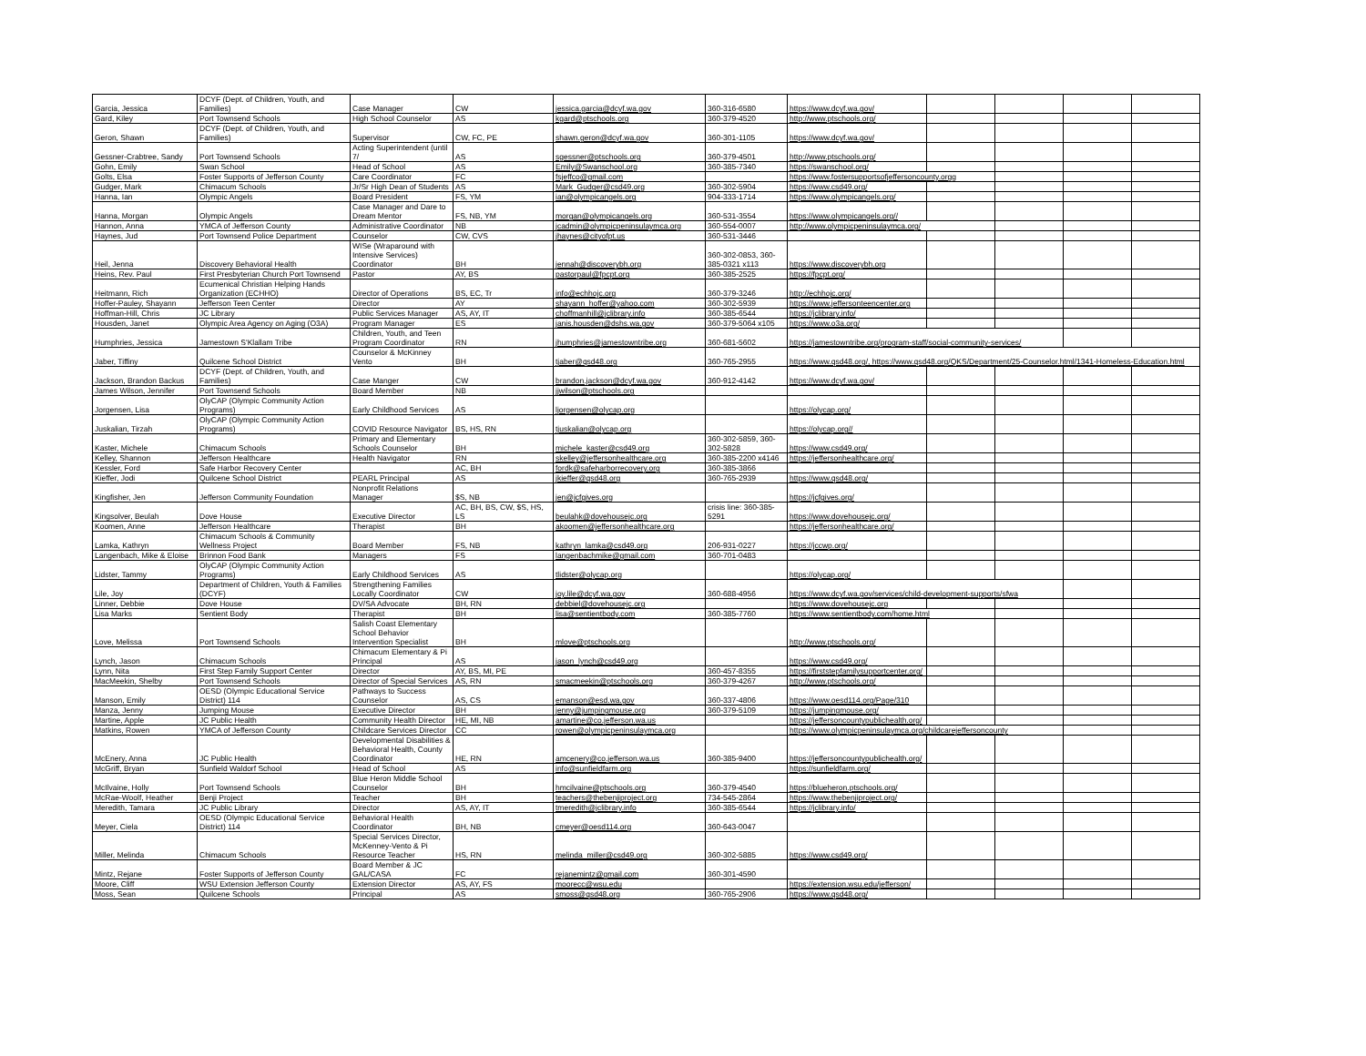| Garcia, Jessica | DCYF (Dept. of Children, Youth, and Families) | Case Manager | CW | jessica.garcia@dcyf.wa.gov | 360-316-6580 | https://www.dcyf.wa.gov/ | | | | |
| Gard, Kiley | Port Townsend Schools | High School Counselor | AS | kgard@ptschools.org | 360-379-4520 | http://www.ptschools.org/ | | | | |
| Geron, Shawn | DCYF (Dept. of Children, Youth, and Families) | Supervisor | CW, FC, PE | shawn.geron@dcyf.wa.gov | 360-301-1105 | https://www.dcyf.wa.gov/ | | | | |
| Gessner-Crabtree, Sandy | Port Townsend Schools | Acting Superintendent (until 7/ | AS | sgessner@ptschools.org | 360-379-4501 | http://www.ptschools.org/ | | | | |
| Gohn, Emily | Swan School | Head of School | AS | Emily@Swanschool.org | 360-385-7340 | https://swanschool.org/ | | | | |
| Golts, Elsa | Foster Supports of Jefferson County | Care Coordinator | FC | fsjeffco@gmail.com | | https://www.fostersupportsofjeffersoncounty.orgg | | | | |
| Gudger, Mark | Chimacum Schools | Jr/Sr High Dean of Students | AS | Mark_Gudger@csd49.org | 360-302-5904 | https://www.csd49.org/ | | | | |
| Hanna, Ian | Olympic Angels | Board President | FS, YM | ian@olympicangels.org | 904-333-1714 | https://www.olympicangels.org/ | | | | |
| Hanna, Morgan | Olympic Angels | Case Manager and Dare to Dream Mentor | FS, NB, YM | morgan@olympicangels.org | 360-531-3554 | https://www.olympicangels.org// | | | | |
| Hannon, Anna | YMCA of Jefferson County | Administrative Coordinator | NB | jcadmin@olympicpeninsulaymca.org | 360-554-0007 | http://www.olympicpeninsulaymca.org/ | | | | |
| Haynes, Jud | Port Townsend Police Department | Counselor | CW, CVS | jhaynes@cityofpt.us | 360-531-3446 | | | | | |
| Heil, Jenna | Discovery Behavioral Health | WISe (Wraparound with Intensive Services) Coordinator | BH | jennah@discoverybh.org | 360-302-0853, 360-385-0321 x113 | https://www.discoverybh.org | | | | |
| Heins, Rev. Paul | First Presbyterian Church Port Townsend | Pastor | AY, BS | pastorpaul@fpcpt.org | 360-385-2525 | https://fpcpt.org/ | | | | |
| Heitmann, Rich | Ecumenical Christian Helping Hands Organization (ECHHO) | Director of Operations | BS, EC, Tr | info@echhojc.org | 360-379-3246 | http://echhojc.org/ | | | | |
| Hoffer-Pauley, Shayann | Jefferson Teen Center | Director | AY | shayann_hoffer@yahoo.com | 360-302-5939 | https://www.jeffersonteencenter.org | | | | |
| Hoffman-Hill, Chris | JC Library | Public Services Manager | AS, AY, IT | choffmanhill@jclibrary.info | 360-385-6544 | https://jclibrary.info/ | | | | |
| Housden, Janet | Olympic Area Agency on Aging (O3A) | Program Manager | ES | janis.housden@dshs.wa.gov | 360-379-5064 x105 | https://www.o3a.org/ | | | | |
| Humphries, Jessica | Jamestown S'Klallam Tribe | Children, Youth, and Teen Program Coordinator | RN | jhumphries@jamestowntribe.org | 360-681-5602 | https://jamestowntribe.org/program-staff/social-community-services/ | | | | |
| Jaber, Tiffiny | Quilcene School District | Counselor & McKinney Vento | BH | tjaber@qsd48.org | 360-765-2955 | https://www.qsd48.org/, https://www.qsd48.org/QKS/Department/25-Counselor.html/1341-Homeless-Education.html | | | | |
| Jackson, Brandon Backus | DCYF (Dept. of Children, Youth, and Families) | Case Manger | CW | brandon.jackson@dcyf.wa.gov | 360-912-4142 | https://www.dcyf.wa.gov/ | | | | |
| James Wilson, Jennifer | Port Townsend Schools | Board Member | NB | jjwilson@ptschools.org | | | | | | |
| Jorgensen, Lisa | OlyCAP (Olympic Community Action Programs) | Early Childhood Services | AS | ljorgensen@olycap.org | | https://olycap.org/ | | | | |
| Juskalian, Tirzah | OlyCAP (Olympic Community Action Programs) | COVID Resource Navigator | BS, HS, RN | tjuskalian@olycap.org | | https://olycap.org// | | | | |
| Kaster, Michele | Chimacum Schools | Primary and Elementary Schools Counselor | BH | michele_kaster@csd49.org | 360-302-5859, 360-302-5828 | https://www.csd49.org/ | | | | |
| Kelley, Shannon | Jefferson Healthcare | Health Navigator | RN | skelley@jeffersonhealthcare.org | 360-385-2200 x4146 | https://jeffersonhealthcare.org/ | | | | |
| Kessler, Ford | Safe Harbor Recovery Center | | AC, BH | fordk@safeharborrecovery.org | 360-385-3866 | | | | | |
| Kieffer, Jodi | Quilcene School District | PEARL Principal | AS | jkieffer@qsd48.org | 360-765-2939 | https://www.qsd48.org/ | | | | |
| Kingfisher, Jen | Jefferson Community Foundation | Nonprofit Relations Manager | $S, NB | jen@jcfgives.org | | https://jcfgives.org/ | | | | |
| Kingsolver, Beulah | Dove House | Executive Director | AC, BH, BS, CW, $S, HS, LS | beulahk@dovehousejc.org | crisis line: 360-385-5291 | https://www.dovehousejc.org/ | | | | |
| Koomen, Anne | Jefferson Healthcare | Therapist | BH | akoomen@jeffersonhealthcare.org | | https://jeffersonhealthcare.org/ | | | | |
| Lamka, Kathryn | Chimacum Schools & Community Wellness Project | Board Member | FS, NB | kathryn_lamka@csd49.org | 206-931-0227 | https://jccwp.org/ | | | | |
| Langenbach, Mike & Eloise | Brinnon Food Bank | Managers | FS | langenbachmike@gmail.com | 360-701-0483 | | | | | |
| Lidster, Tammy | OlyCAP (Olympic Community Action Programs) | Early Childhood Services | AS | tlidster@olycap.org | | https://olycap.org/ | | | | |
| Lile, Joy | Department of Children, Youth & Families (DCYF) | Strengthening Families Locally Coordinator | CW | joy.lile@dcyf.wa.gov | 360-688-4956 | https://www.dcyf.wa.gov/services/child-development-supports/sfwa | | | | |
| Linner, Debbie | Dove House | DV/SA Advocate | BH, RN | debbiel@dovehousejc.org | | https://www.dovehousejc.org | | | | |
| Lisa Marks | Sentient Body | Therapist | BH | lisa@sentientbody.com | 360-385-7760 | https://www.sentientbody.com/home.html | | | | |
| Love, Melissa | Port Townsend Schools | Salish Coast Elementary School Behavior Intervention Specialist | BH | mlove@ptschools.org | | http://www.ptschools.org/ | | | | |
| Lynch, Jason | Chimacum Schools | Chimacum Elementary & Pi Principal | AS | jason_lynch@csd49.org | | https://www.csd49.org/ | | | | |
| Lynn, Nita | First Step Family Support Center | Director | AY, BS, MI, PE | | 360-457-8355 | https://firststepfamilysupportcenter.org/ | | | | |
| MacMeekin, Shelby | Port Townsend Schools | Director of Special Services | AS, RN | smacmeekin@ptschools.org | 360-379-4267 | http://www.ptschools.org/ | | | | |
| Manson, Emily | OESD (Olympic Educational Service District) 114 | Pathways to Success Counselor | AS, CS | emanson@esd.wa.gov | 360-337-4806 | https://www.oesd114.org/Page/310 | | | | |
| Manza, Jenny | Jumping Mouse | Executive Director | BH | jenny@jumpingmouse.org | 360-379-5109 | https://jumpingmouse.org/ | | | | |
| Martine, Apple | JC Public Health | Community Health Director | HE, MI, NB | amartine@co.jefferson.wa.us | | https://jeffersoncountypublichealth.org/ | | | | |
| Matkins, Rowen | YMCA of Jefferson County | Childcare Services Director | CC | rowen@olympicpeninsulaymca.org | | https://www.olympicpeninsulaymca.org/childcarejeffersoncounty | | | | |
| McEnery, Anna | JC Public Health | Developmental Disabilities & Behavioral Health, County Coordinator | HE, RN | amcenery@co.jefferson.wa.us | 360-385-9400 | https://jeffersoncountypublichealth.org/ | | | | |
| McGriff, Bryan | Sunfield Waldorf School | Head of School | AS | info@sunfieldfarm.org | | https://sunfieldfarm.org/ | | | | |
| McIlvaine, Holly | Port Townsend Schools | Blue Heron Middle School Counselor | BH | hmcilvaine@ptschools.org | 360-379-4540 | https://blueheron.ptschools.org/ | | | | |
| McRae-Woolf, Heather | Benji Project | Teacher | BH | teachers@thebenjiproject.org | 734-545-2864 | https://www.thebenjiproject.org/ | | | | |
| Meredith, Tamara | JC Public Library | Director | AS, AY, IT | tmeredith@jclibrary.info | 360-385-6544 | https://jclibrary.info/ | | | | |
| Meyer, Ciela | OESD (Olympic Educational Service District) 114 | Behavioral Health Coordinator | BH, NB | cmeyer@oesd114.org | 360-643-0047 | | | | | |
| Miller, Melinda | Chimacum Schools | Special Services Director, McKenney-Vento & Pi Resource Teacher | HS, RN | melinda_miller@csd49.org | 360-302-5885 | https://www.csd49.org/ | | | | |
| Mintz, Rejane | Foster Supports of Jefferson County | Board Member & JC GAL/CASA | FC | rejanemintz@gmail.com | 360-301-4590 | | | | | |
| Moore, Cliff | WSU Extension Jefferson County | Extension Director | AS, AY, FS | moorecc@wsu.edu | | https://extension.wsu.edu/jefferson/ | | | | |
| Moss, Sean | Quilcene Schools | Principal | AS | smoss@qsd48.org | 360-765-2906 | https://www.qsd48.org/ | | | | |